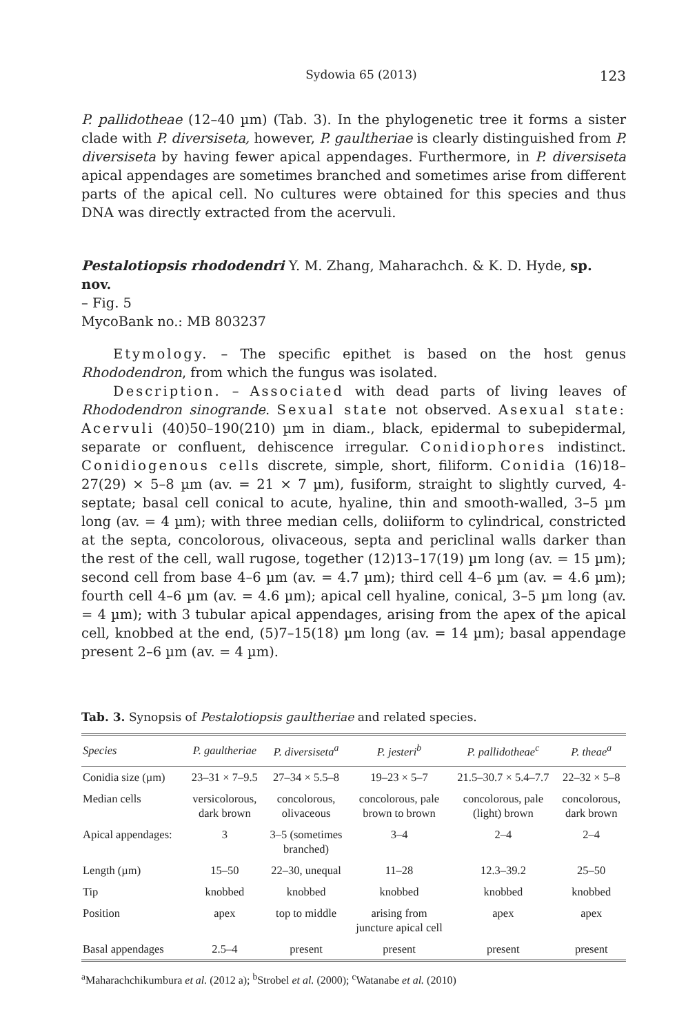Sydowia 65 (2013) 123
P. pallidotheae (12–40 µm) (Tab. 3). In the phylogenetic tree it forms a sister clade with P. diversiseta, however, P. gaultheriae is clearly distinguished from P. diversiseta by having fewer apical appendages. Furthermore, in P. diversiseta apical appendages are sometimes branched and sometimes arise from different parts of the apical cell. No cultures were obtained for this species and thus DNA was directly extracted from the acervuli.
Pestalotiopsis rhododendri Y. M. Zhang, Maharachch. & K. D. Hyde, sp. nov.
– Fig. 5
MycoBank no.: MB 803237
Etymology. – The specific epithet is based on the host genus Rhododendron, from which the fungus was isolated.
Description. – Associated with dead parts of living leaves of Rhododendron sinogrande. Sexual state not observed. Asexual state: Acervuli (40)50–190(210) µm in diam., black, epidermal to subepidermal, separate or confluent, dehiscence irregular. Conidiophores indistinct. Conidiogenous cells discrete, simple, short, filiform. Conidia (16)18–27(29) × 5–8 µm (av. = 21 × 7 µm), fusiform, straight to slightly curved, 4-septate; basal cell conical to acute, hyaline, thin and smooth-walled, 3–5 µm long (av. = 4 µm); with three median cells, doliiform to cylindrical, constricted at the septa, concolorous, olivaceous, septa and periclinal walls darker than the rest of the cell, wall rugose, together (12)13–17(19) µm long (av. = 15 µm); second cell from base 4–6 µm (av. = 4.7 µm); third cell 4–6 µm (av. = 4.6 µm); fourth cell 4–6 µm (av. = 4.6 µm); apical cell hyaline, conical, 3–5 µm long (av. = 4 µm); with 3 tubular apical appendages, arising from the apex of the apical cell, knobbed at the end, (5)7–15(18) µm long (av. = 14 µm); basal appendage present 2–6 µm (av. = 4 µm).
Tab. 3. Synopsis of Pestalotiopsis gaultheriae and related species.
| Species | P. gaultheriae | P. diversiseta<sup>a</sup> | P. jesteri<sup>b</sup> | P. pallidotheae<sup>c</sup> | P. theae<sup>a</sup> |
| --- | --- | --- | --- | --- | --- |
| Conidia size (µm) | 23–31 × 7–9.5 | 27–34 × 5.5–8 | 19–23 × 5–7 | 21.5–30.7 × 5.4–7.7 | 22–32 × 5–8 |
| Median cells | versicolorous, dark brown | concolorous, olivaceous | concolorous, pale brown to brown | concolorous, pale (light) brown | concolorous, dark brown |
| Apical appendages: | 3 | 3–5 (sometimes branched) | 3–4 | 2–4 | 2–4 |
| Length (µm) | 15–50 | 22–30, unequal | 11–28 | 12.3–39.2 | 25–50 |
| Tip | knobbed | knobbed | knobbed | knobbed | knobbed |
| Position | apex | top to middle | arising from juncture apical cell | apex | apex |
| Basal appendages | 2.5–4 | present | present | present | present |
<sup>a</sup> Maharachchikumbura et al. (2012 a); <sup>b</sup>Strobel et al. (2000); <sup>c</sup>Watanabe et al. (2010)